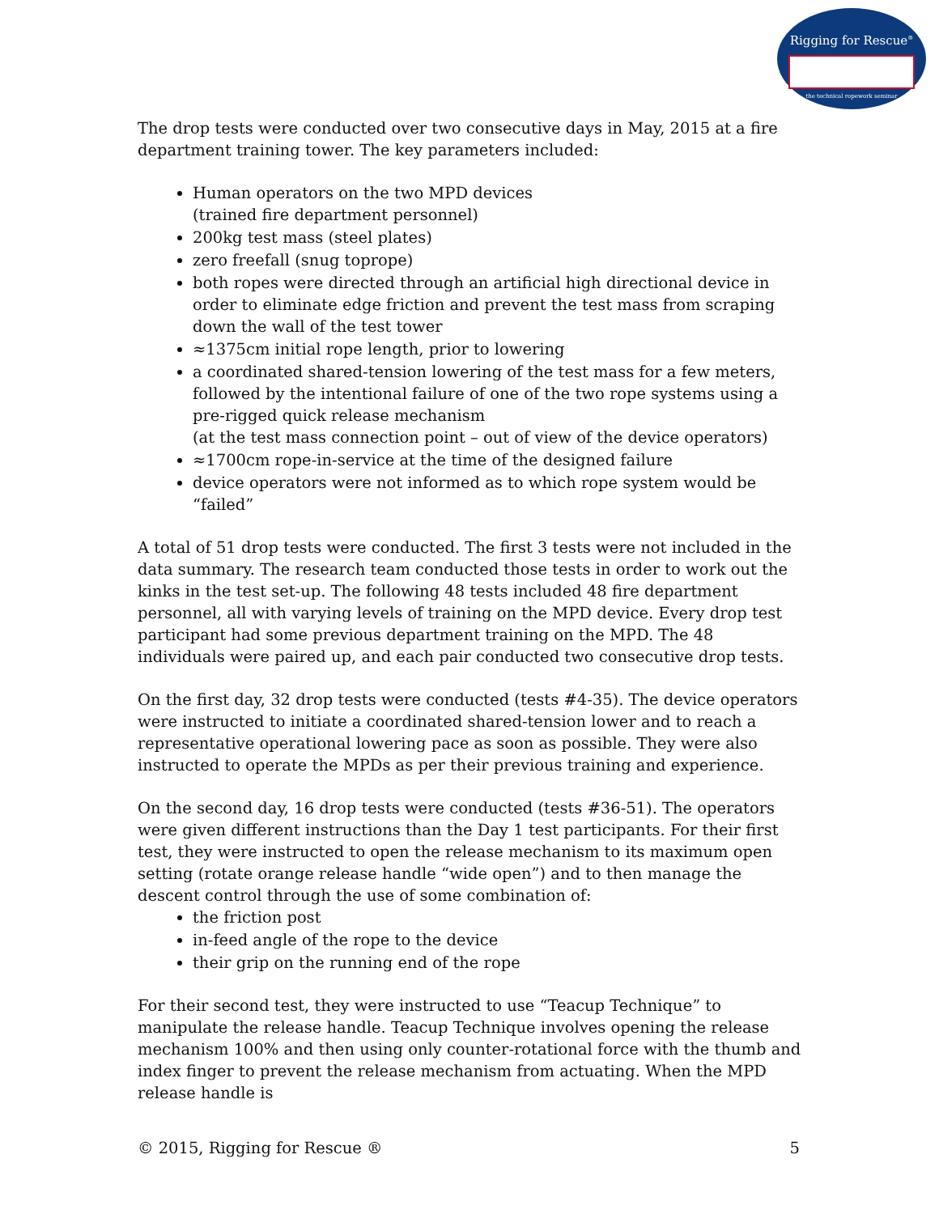Rigging for Rescue<sup>®</sup>
the technical ropework seminar
The drop tests were conducted over two consecutive days in May, 2015 at a fire department training tower. The key parameters included:
Human operators on the two MPD devices
(trained fire department personnel)
200kg test mass (steel plates)
zero freefall (snug toprope)
both ropes were directed through an artificial high directional device in order to eliminate edge friction and prevent the test mass from scraping down the wall of the test tower
≈1375cm initial rope length, prior to lowering
a coordinated shared-tension lowering of the test mass for a few meters, followed by the intentional failure of one of the two rope systems using a pre-rigged quick release mechanism
(at the test mass connection point – out of view of the device operators)
≈1700cm rope-in-service at the time of the designed failure
device operators were not informed as to which rope system would be “failed”
A total of 51 drop tests were conducted. The first 3 tests were not included in the data summary. The research team conducted those tests in order to work out the kinks in the test set-up. The following 48 tests included 48 fire department personnel, all with varying levels of training on the MPD device. Every drop test participant had some previous department training on the MPD. The 48 individuals were paired up, and each pair conducted two consecutive drop tests.
On the first day, 32 drop tests were conducted (tests #4-35). The device operators were instructed to initiate a coordinated shared-tension lower and to reach a representative operational lowering pace as soon as possible. They were also instructed to operate the MPDs as per their previous training and experience.
On the second day, 16 drop tests were conducted (tests #36-51). The operators were given different instructions than the Day 1 test participants. For their first test, they were instructed to open the release mechanism to its maximum open setting (rotate orange release handle “wide open”) and to then manage the descent control through the use of some combination of:
the friction post
in-feed angle of the rope to the device
their grip on the running end of the rope
For their second test, they were instructed to use “Teacup Technique” to manipulate the release handle. Teacup Technique involves opening the release mechanism 100% and then using only counter-rotational force with the thumb and index finger to prevent the release mechanism from actuating. When the MPD release handle is
© 2015, Rigging for Rescue ® 5